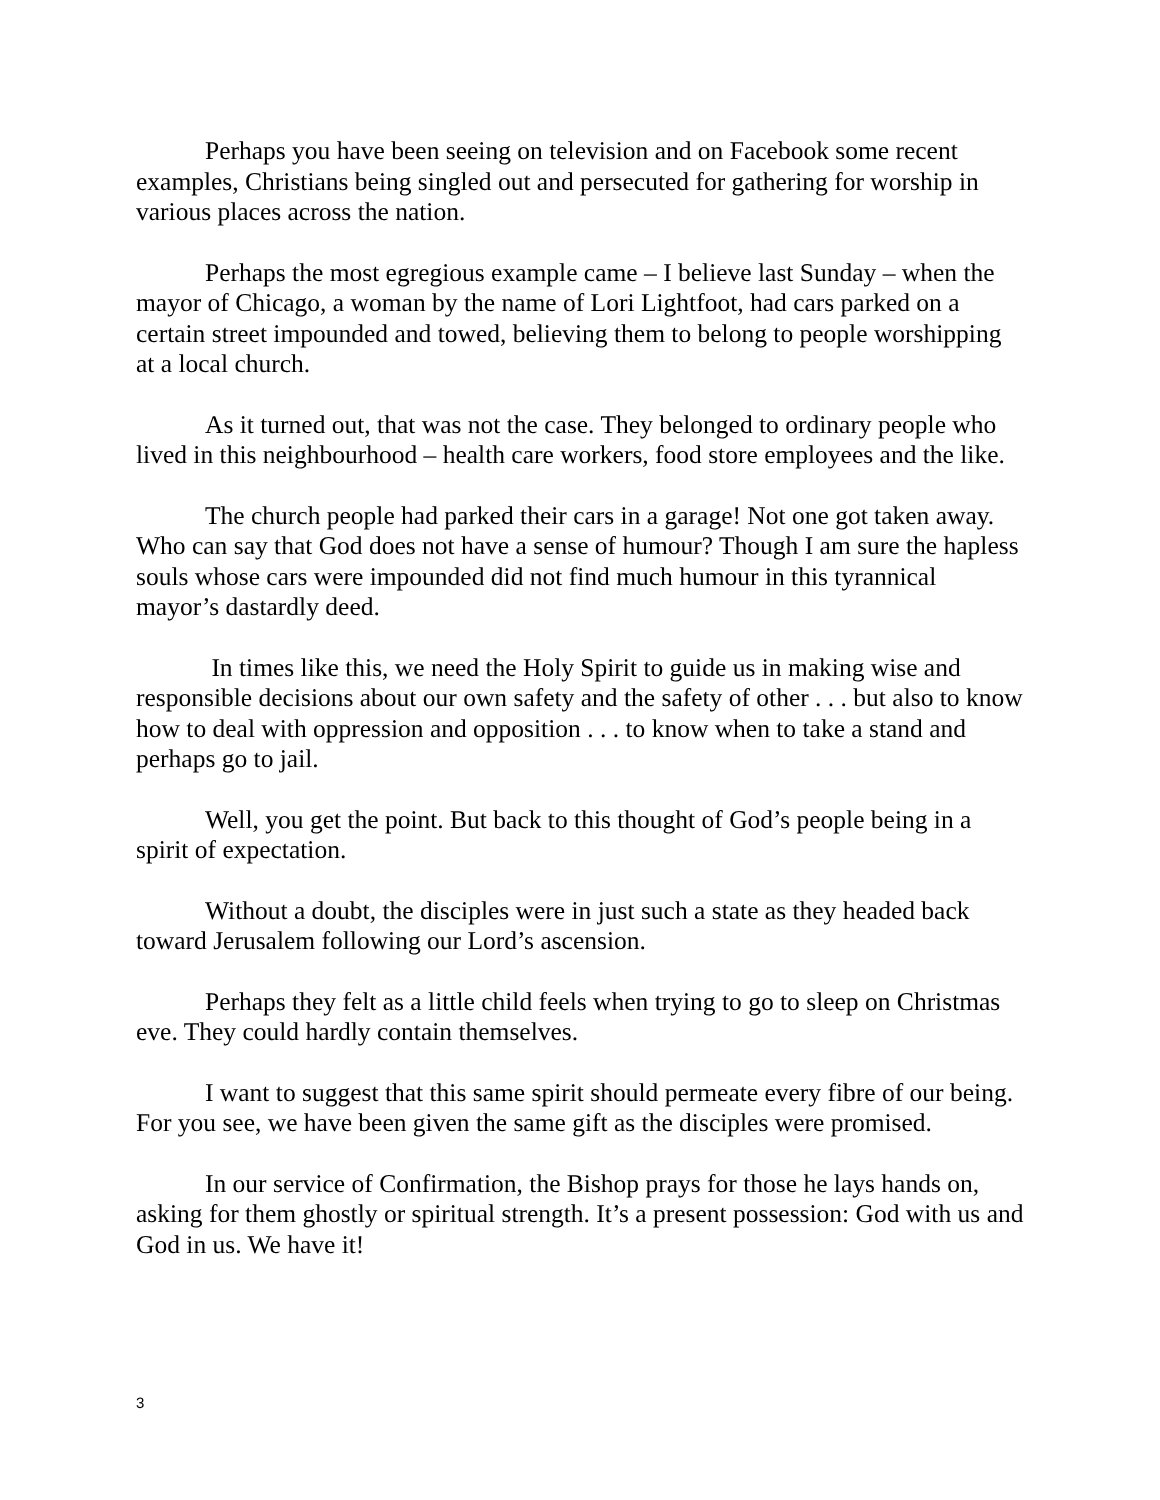Perhaps you have been seeing on television and on Facebook some recent examples, Christians being singled out and persecuted for gathering for worship in various places across the nation.
Perhaps the most egregious example came – I believe last Sunday – when the mayor of Chicago, a woman by the name of Lori Lightfoot, had cars parked on a certain street impounded and towed, believing them to belong to people worshipping at a local church.
As it turned out, that was not the case. They belonged to ordinary people who lived in this neighbourhood – health care workers, food store employees and the like.
The church people had parked their cars in a garage! Not one got taken away. Who can say that God does not have a sense of humour? Though I am sure the hapless souls whose cars were impounded did not find much humour in this tyrannical mayor’s dastardly deed.
In times like this, we need the Holy Spirit to guide us in making wise and responsible decisions about our own safety and the safety of other . . . but also to know how to deal with oppression and opposition . . . to know when to take a stand and perhaps go to jail.
Well, you get the point. But back to this thought of God’s people being in a spirit of expectation.
Without a doubt, the disciples were in just such a state as they headed back toward Jerusalem following our Lord’s ascension.
Perhaps they felt as a little child feels when trying to go to sleep on Christmas eve. They could hardly contain themselves.
I want to suggest that this same spirit should permeate every fibre of our being. For you see, we have been given the same gift as the disciples were promised.
In our service of Confirmation, the Bishop prays for those he lays hands on, asking for them ghostly or spiritual strength. It’s a present possession: God with us and God in us. We have it!
3